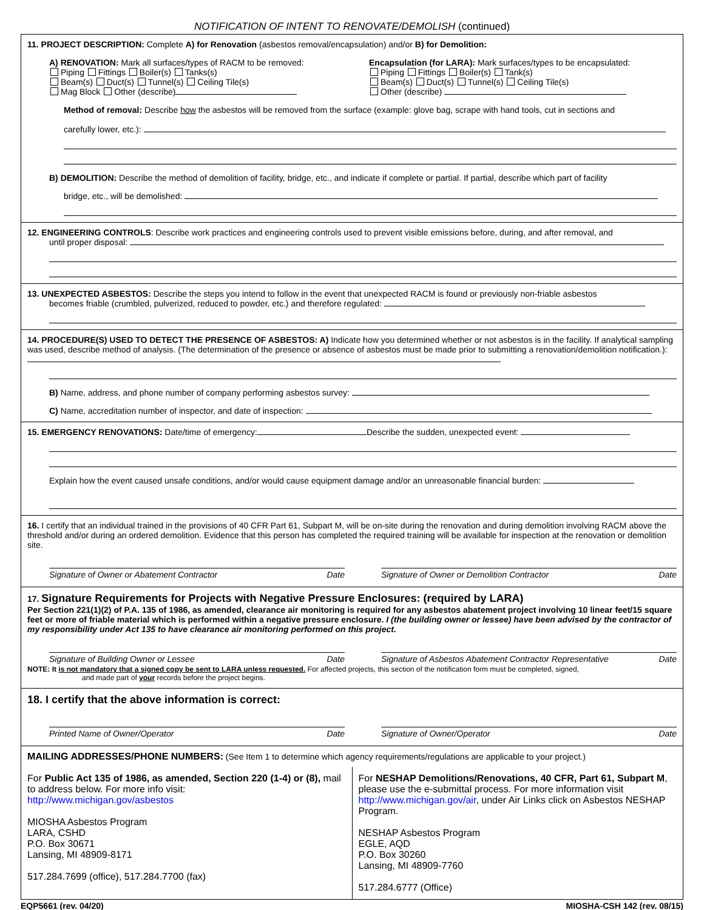NOTIFICATION OF INTENT TO RENOVATE/DEMOLISH (continued)
11. PROJECT DESCRIPTION: Complete A) for Renovation (asbestos removal/encapsulation) and/or B) for Demolition:
A) RENOVATION: Mark all surfaces/types of RACM to be removed:
Piping Fittings Boiler(s) Tanks(s)
Beam(s) Duct(s) Tunnel(s) Ceiling Tile(s)
Mag Block Other (describe)
Encapsulation (for LARA): Mark surfaces/types to be encapsulated:
Piping Fittings Boiler(s) Tank(s)
Beam(s) Duct(s) Tunnel(s) Ceiling Tile(s)
Other (describe)
Method of removal: Describe how the asbestos will be removed from the surface (example: glove bag, scrape with hand tools, cut in sections and
carefully lower, etc.):
B) DEMOLITION: Describe the method of demolition of facility, bridge, etc., and indicate if complete or partial. If partial, describe which part of facility
bridge, etc., will be demolished:
12. ENGINEERING CONTROLS: Describe work practices and engineering controls used to prevent visible emissions before, during, and after removal, and
until proper disposal:
13. UNEXPECTED ASBESTOS: Describe the steps you intend to follow in the event that unexpected RACM is found or previously non-friable asbestos
becomes friable (crumbled, pulverized, reduced to powder, etc.) and therefore regulated:
14. PROCEDURE(S) USED TO DETECT THE PRESENCE OF ASBESTOS: A) Indicate how you determined whether or not asbestos is in the facility. If analytical sampling was used, describe method of analysis. (The determination of the presence or absence of asbestos must be made prior to submitting a renovation/demolition notification.):
B) Name, address, and phone number of company performing asbestos survey:
C) Name, accreditation number of inspector, and date of inspection:
15. EMERGENCY RENOVATIONS: Date/time of emergency: Describe the sudden, unexpected event:
Explain how the event caused unsafe conditions, and/or would cause equipment damage and/or an unreasonable financial burden:
16. I certify that an individual trained in the provisions of 40 CFR Part 61, Subpart M, will be on-site during the renovation and during demolition involving RACM above the threshold and/or during an ordered demolition. Evidence that this person has completed the required training will be available for inspection at the renovation or demolition site.
Signature of Owner or Abatement Contractor Date
Signature of Owner or Demolition Contractor Date
17. Signature Requirements for Projects with Negative Pressure Enclosures: (required by LARA)
Per Section 221(1)(2) of P.A. 135 of 1986, as amended, clearance air monitoring is required for any asbestos abatement project involving 10 linear feet/15 square feet or more of friable material which is performed within a negative pressure enclosure. I (the building owner or lessee) have been advised by the contractor of my responsibility under Act 135 to have clearance air monitoring performed on this project.
Signature of Building Owner or Lessee Date
Signature of Asbestos Abatement Contractor Representative Date
NOTE: It is not mandatory that a signed copy be sent to LARA unless requested. For affected projects, this section of the notification form must be completed, signed,
and made part of your records before the project begins.
18. I certify that the above information is correct:
Printed Name of Owner/Operator Date
Signature of Owner/Operator Date
MAILING ADDRESSES/PHONE NUMBERS: (See Item 1 to determine which agency requirements/regulations are applicable to your project.)
For Public Act 135 of 1986, as amended, Section 220 (1-4) or (8), mail to address below. For more info visit:
http://www.michigan.gov/asbestos
MIOSHA Asbestos Program
LARA, CSHD
P.O. Box 30671
Lansing, MI 48909-8171
517.284.7699 (office), 517.284.7700 (fax)
For NESHAP Demolitions/Renovations, 40 CFR, Part 61, Subpart M, please use the e-submittal process. For more information visit http://www.michigan.gov/air, under Air Links click on Asbestos NESHAP Program.
NESHAP Asbestos Program
EGLE, AQD
P.O. Box 30260
Lansing, MI 48909-7760
517.284.6777 (Office)
EQP5661 (rev. 04/20) MIOSHA-CSH 142 (rev. 08/15)